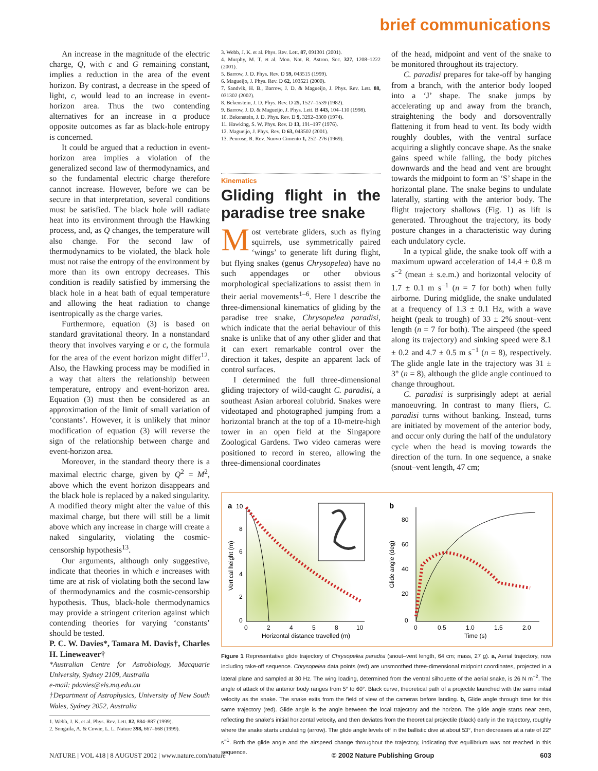brief communications
An increase in the magnitude of the electric charge, Q, with c and G remaining constant, implies a reduction in the area of the event horizon. By contrast, a decrease in the speed of light, c, would lead to an increase in event-horizon area. Thus the two contending alternatives for an increase in α produce opposite outcomes as far as black-hole entropy is concerned.
It could be argued that a reduction in event-horizon area implies a violation of the generalized second law of thermodynamics, and so the fundamental electric charge therefore cannot increase. However, before we can be secure in that interpretation, several conditions must be satisfied. The black hole will radiate heat into its environment through the Hawking process, and, as Q changes, the temperature will also change. For the second law of thermodynamics to be violated, the black hole must not raise the entropy of the environment by more than its own entropy decreases. This condition is readily satisfied by immersing the black hole in a heat bath of equal temperature and allowing the heat radiation to change isentropically as the charge varies.
Furthermore, equation (3) is based on standard gravitational theory. In a nonstandard theory that involves varying e or c, the formula for the area of the event horizon might differ<sup>12</sup>. Also, the Hawking process may be modified in a way that alters the relationship between temperature, entropy and event-horizon area. Equation (3) must then be considered as an approximation of the limit of small variation of ‘constants’. However, it is unlikely that minor modification of equation (3) will reverse the sign of the relationship between charge and event-horizon area.
Moreover, in the standard theory there is a maximal electric charge, given by Q<sup>2</sup> = M<sup>2</sup>, above which the event horizon disappears and the black hole is replaced by a naked singularity. A modified theory might alter the value of this maximal charge, but there will still be a limit above which any increase in charge will create a naked singularity, violating the cosmic-censorship hypothesis<sup>13</sup>.
Our arguments, although only suggestive, indicate that theories in which e increases with time are at risk of violating both the second law of thermodynamics and the cosmic-censorship hypothesis. Thus, black-hole thermodynamics may provide a stringent criterion against which contending theories for varying ‘constants’ should be tested.
P. C. W. Davies*, Tamara M. Davis†, Charles H. Lineweaver†
*Australian Centre for Astrobiology, Macquarie University, Sydney 2109, Australia
e-mail: pdavies@els.mq.edu.au
†Department of Astrophysics, University of New South Wales, Sydney 2052, Australia
1. Webb, J. K. et al. Phys. Rev. Lett. 82, 884–887 (1999).
2. Songaila, A. & Cowie, L. L. Nature 398, 667–668 (1999).
3. Webb, J. K. et al. Phys. Rev. Lett. 87, 091301 (2001).
4. Murphy, M. T. et al. Mon. Not. R. Astron. Soc. 327, 1208–1222 (2001).
5. Barrow, J. D. Phys. Rev. D 59, 043515 (1999).
6. Magueijo, J. Phys. Rev. D 62, 103521 (2000).
7. Sandvik, H. B., Barrow, J. D. & Magueijo, J. Phys. Rev. Lett. 88, 031302 (2002).
8. Bekenstein, J. D. Phys. Rev. D 25, 1527–1539 (1982).
9. Barrow, J. D. & Magueijo, J. Phys. Lett. B 443, 104–110 (1998).
10. Bekenstein, J. D. Phys. Rev. D 9, 3292–3300 (1974).
11. Hawking, S. W. Phys. Rev. D 13, 191–197 (1976).
12. Magueijo, J. Phys. Rev. D 63, 043502 (2001).
13. Penrose, R. Rev. Nuovo Cimento 1, 252–276 (1969).
Kinematics
Gliding flight in the paradise tree snake
Most vertebrate gliders, such as flying squirrels, use symmetrically paired ‘wings’ to generate lift during flight, but flying snakes (genus Chrysopelea) have no such appendages or other obvious morphological specializations to assist them in their aerial movements<sup>1–6</sup>. Here I describe the three-dimensional kinematics of gliding by the paradise tree snake, Chrysopelea paradisi, which indicate that the aerial behaviour of this snake is unlike that of any other glider and that it can exert remarkable control over the direction it takes, despite an apparent lack of control surfaces.
I determined the full three-dimensional gliding trajectory of wild-caught C. paradisi, a southeast Asian arboreal colubrid. Snakes were videotaped and photographed jumping from a horizontal branch at the top of a 10-metre-high tower in an open field at the Singapore Zoological Gardens. Two video cameras were positioned to record in stereo, allowing the three-dimensional coordinates
of the head, midpoint and vent of the snake to be monitored throughout its trajectory.
C. paradisi prepares for take-off by hanging from a branch, with the anterior body looped into a ‘J’ shape. The snake jumps by accelerating up and away from the branch, straightening the body and dorsoventrally flattening it from head to vent. Its body width roughly doubles, with the ventral surface acquiring a slightly concave shape. As the snake gains speed while falling, the body pitches downwards and the head and vent are brought towards the midpoint to form an ‘S’ shape in the horizontal plane. The snake begins to undulate laterally, starting with the anterior body. The flight trajectory shallows (Fig. 1) as lift is generated. Throughout the trajectory, its body posture changes in a characteristic way during each undulatory cycle.
In a typical glide, the snake took off with a maximum upward acceleration of 14.4 ± 0.8 m s<sup>−2</sup> (mean ± s.e.m.) and horizontal velocity of 1.7 ± 0.1 m s<sup>−1</sup> (n = 7 for both) when fully airborne. During midglide, the snake undulated at a frequency of 1.3 ± 0.1 Hz, with a wave height (peak to trough) of 33 ± 2% snout–vent length (n = 7 for both). The airspeed (the speed along its trajectory) and sinking speed were 8.1 ± 0.2 and 4.7 ± 0.5 m s<sup>−1</sup> (n = 8), respectively. The glide angle late in the trajectory was 31 ± 3° (n = 8), although the glide angle continued to change throughout.
C. paradisi is surprisingly adept at aerial manoeuvring. In contrast to many fliers, C. paradisi turns without banking. Instead, turns are initiated by movement of the anterior body, and occur only during the half of the undulatory cycle when the head is moving towards the direction of the turn. In one sequence, a snake (snout–vent length, 47 cm;
a
b
10
8
6
4
2
0
0
2
4
5
8
10
Horizontal distance travelled (m)
Vertical height (m)
80
60
40
20
0
0
0.5
1.0
1.5
2.0
Time (s)
Glide angle (deg)
Figure 1 Representative glide trajectory of Chrysopelea paradisi (snout–vent length, 64 cm; mass, 27 g). a, Aerial trajectory, now including take-off sequence. Chrysopelea data points (red) are unsmoothed three-dimensional midpoint coordinates, projected in a lateral plane and sampled at 30 Hz. The wing loading, determined from the ventral silhouette of the aerial snake, is 26 N m<sup>−2</sup>. The angle of attack of the anterior body ranges from 5° to 60°. Black curve, theoretical path of a projectile launched with the same initial velocity as the snake. The snake exits from the field of view of the cameras before landing. b, Glide angle through time for this same trajectory (red). Glide angle is the angle between the local trajectory and the horizon. The glide angle starts near zero, reflecting the snake's initial horizontal velocity, and then deviates from the theoretical projectile (black) early in the trajectory, roughly where the snake starts undulating (arrow). The glide angle levels off in the ballistic dive at about 53°, then decreases at a rate of 22° s<sup>−1</sup>. Both the glide angle and the airspeed change throughout the trajectory, indicating that equilibrium was not reached in this sequence.
NATURE | VOL 418 | 8 AUGUST 2002 | www.nature.com/nature © 2002 Nature Publishing Group 603